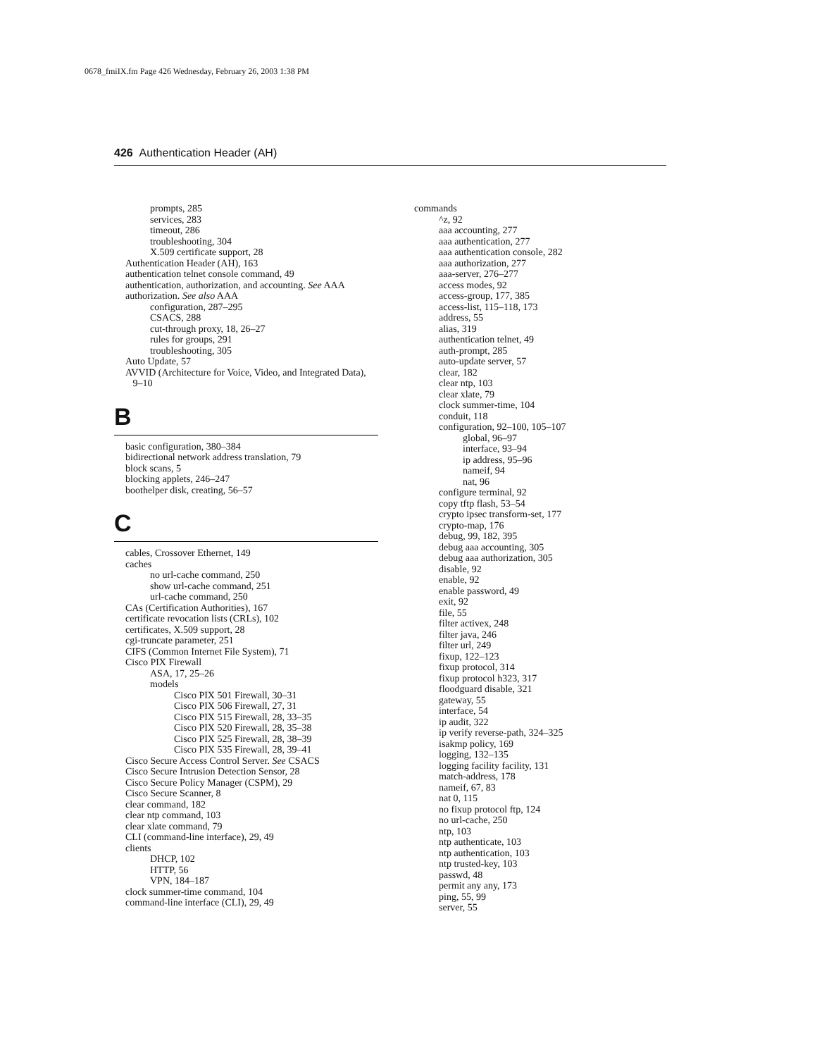0678_fmiIX.fm Page 426 Wednesday, February 26, 2003 1:38 PM
426 Authentication Header (AH)
prompts, 285
services, 283
timeout, 286
troubleshooting, 304
X.509 certificate support, 28
Authentication Header (AH), 163
authentication telnet console command, 49
authentication, authorization, and accounting. See AAA
authorization. See also AAA
configuration, 287–295
CSACS, 288
cut-through proxy, 18, 26–27
rules for groups, 291
troubleshooting, 305
Auto Update, 57
AVVID (Architecture for Voice, Video, and Integrated Data),
9–10
B
basic configuration, 380–384
bidirectional network address translation, 79
block scans, 5
blocking applets, 246–247
boothelper disk, creating, 56–57
C
cables, Crossover Ethernet, 149
caches
no url-cache command, 250
show url-cache command, 251
url-cache command, 250
CAs (Certification Authorities), 167
certificate revocation lists (CRLs), 102
certificates, X.509 support, 28
cgi-truncate parameter, 251
CIFS (Common Internet File System), 71
Cisco PIX Firewall
ASA, 17, 25–26
models
Cisco PIX 501 Firewall, 30–31
Cisco PIX 506 Firewall, 27, 31
Cisco PIX 515 Firewall, 28, 33–35
Cisco PIX 520 Firewall, 28, 35–38
Cisco PIX 525 Firewall, 28, 38–39
Cisco PIX 535 Firewall, 28, 39–41
Cisco Secure Access Control Server. See CSACS
Cisco Secure Intrusion Detection Sensor, 28
Cisco Secure Policy Manager (CSPM), 29
Cisco Secure Scanner, 8
clear command, 182
clear ntp command, 103
clear xlate command, 79
CLI (command-line interface), 29, 49
clients
DHCP, 102
HTTP, 56
VPN, 184–187
clock summer-time command, 104
command-line interface (CLI), 29, 49
commands
^z, 92
aaa accounting, 277
aaa authentication, 277
aaa authentication console, 282
aaa authorization, 277
aaa-server, 276–277
access modes, 92
access-group, 177, 385
access-list, 115–118, 173
address, 55
alias, 319
authentication telnet, 49
auth-prompt, 285
auto-update server, 57
clear, 182
clear ntp, 103
clear xlate, 79
clock summer-time, 104
conduit, 118
configuration, 92–100, 105–107
global, 96–97
interface, 93–94
ip address, 95–96
nameif, 94
nat, 96
configure terminal, 92
copy tftp flash, 53–54
crypto ipsec transform-set, 177
crypto-map, 176
debug, 99, 182, 395
debug aaa accounting, 305
debug aaa authorization, 305
disable, 92
enable, 92
enable password, 49
exit, 92
file, 55
filter activex, 248
filter java, 246
filter url, 249
fixup, 122–123
fixup protocol, 314
fixup protocol h323, 317
floodguard disable, 321
gateway, 55
interface, 54
ip audit, 322
ip verify reverse-path, 324–325
isakmp policy, 169
logging, 132–135
logging facility facility, 131
match-address, 178
nameif, 67, 83
nat 0, 115
no fixup protocol ftp, 124
no url-cache, 250
ntp, 103
ntp authenticate, 103
ntp authentication, 103
ntp trusted-key, 103
passwd, 48
permit any any, 173
ping, 55, 99
server, 55